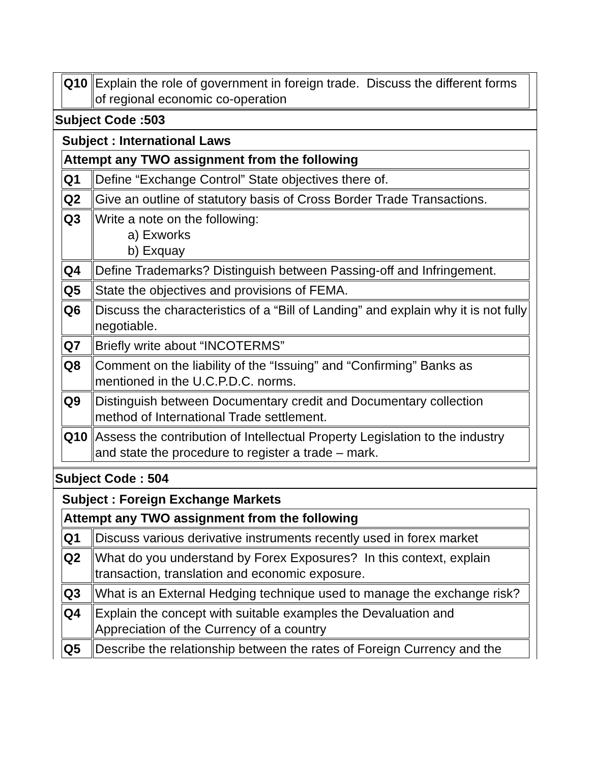| Q10 | Explain the role of government in foreign trade. Discuss the different forms of regional economic co-operation |
Subject Code :503
Subject : International Laws
| Attempt any TWO assignment from the following | |
| Q1 | Define “Exchange Control” State objectives there of. |
| Q2 | Give an outline of statutory basis of Cross Border Trade Transactions. |
| Q3 | Write a note on the following: a) Exworks b) Exquay |
| Q4 | Define Trademarks? Distinguish between Passing-off and Infringement. |
| Q5 | State the objectives and provisions of FEMA. |
| Q6 | Discuss the characteristics of a “Bill of Landing” and explain why it is not fully negotiable. |
| Q7 | Briefly write about “INCOTERMS” |
| Q8 | Comment on the liability of the “Issuing” and “Confirming” Banks as mentioned in the U.C.P.D.C. norms. |
| Q9 | Distinguish between Documentary credit and Documentary collection method of International Trade settlement. |
| Q10 | Assess the contribution of Intellectual Property Legislation to the industry and state the procedure to register a trade – mark. |
Subject Code : 504
Subject : Foreign Exchange Markets
| Attempt any TWO assignment from the following | |
| Q1 | Discuss various derivative instruments recently used in forex market |
| Q2 | What do you understand by Forex Exposures? In this context, explain transaction, translation and economic exposure. |
| Q3 | What is an External Hedging technique used to manage the exchange risk? |
| Q4 | Explain the concept with suitable examples the Devaluation and Appreciation of the Currency of a country |
| Q5 | Describe the relationship between the rates of Foreign Currency and the |